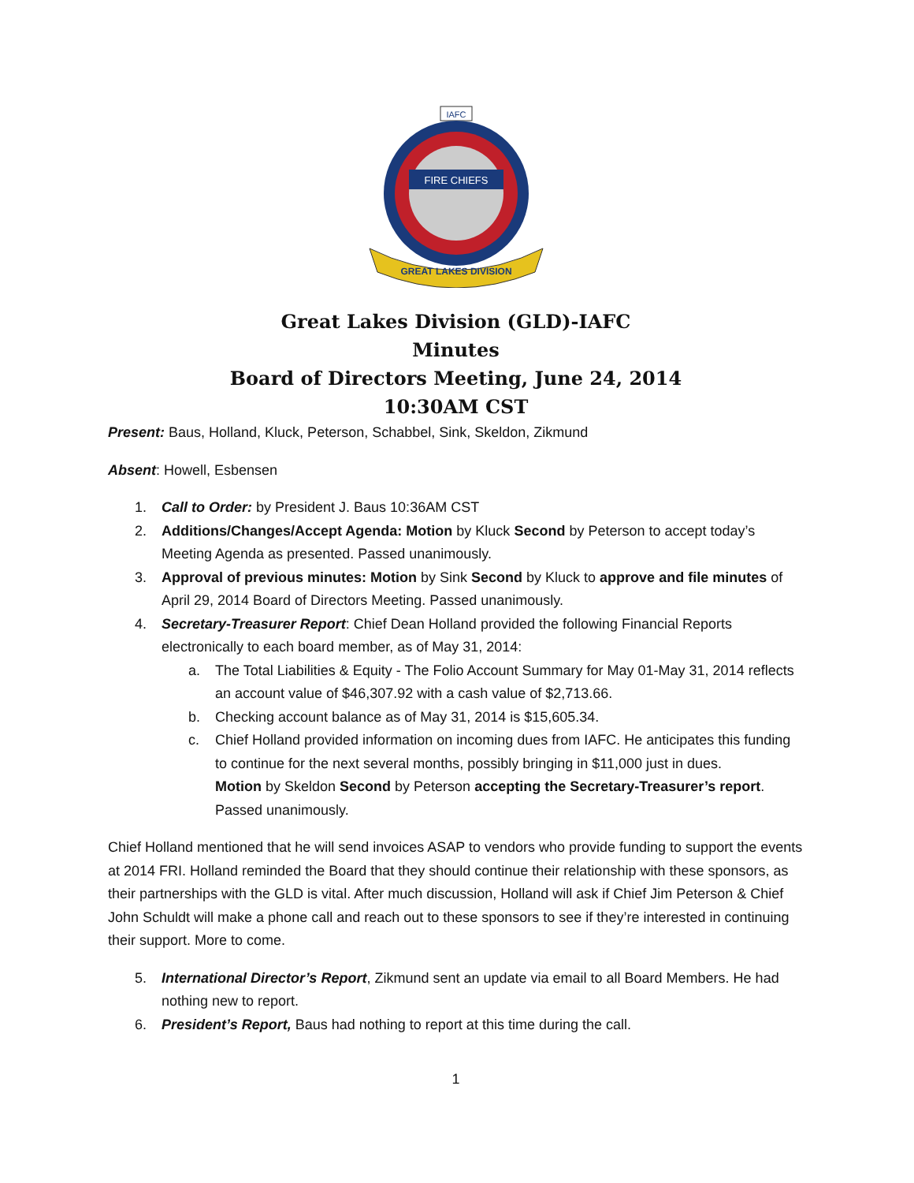IAFC
FIRE CHIEFS
GREAT LAKES DIVISION
Great Lakes Division (GLD)-IAFC
Minutes
Board of Directors Meeting, June 24, 2014
10:30AM CST
Present: Baus, Holland, Kluck, Peterson, Schabbel, Sink, Skeldon, Zikmund
Absent: Howell, Esbensen
1. Call to Order: by President J. Baus 10:36AM CST
2. Additions/Changes/Accept Agenda: Motion by Kluck Second by Peterson to accept today’s Meeting Agenda as presented. Passed unanimously.
3. Approval of previous minutes: Motion by Sink Second by Kluck to approve and file minutes of April 29, 2014 Board of Directors Meeting. Passed unanimously.
4. Secretary-Treasurer Report: Chief Dean Holland provided the following Financial Reports electronically to each board member, as of May 31, 2014:
a. The Total Liabilities & Equity - The Folio Account Summary for May 01-May 31, 2014 reflects an account value of $46,307.92 with a cash value of $2,713.66.
b. Checking account balance as of May 31, 2014 is $15,605.34.
c. Chief Holland provided information on incoming dues from IAFC. He anticipates this funding to continue for the next several months, possibly bringing in $11,000 just in dues.
Motion by Skeldon Second by Peterson accepting the Secretary-Treasurer’s report. Passed unanimously.
Chief Holland mentioned that he will send invoices ASAP to vendors who provide funding to support the events at 2014 FRI. Holland reminded the Board that they should continue their relationship with these sponsors, as their partnerships with the GLD is vital. After much discussion, Holland will ask if Chief Jim Peterson & Chief John Schuldt will make a phone call and reach out to these sponsors to see if they’re interested in continuing their support. More to come.
5. International Director’s Report, Zikmund sent an update via email to all Board Members. He had nothing new to report.
6. President’s Report, Baus had nothing to report at this time during the call.
1